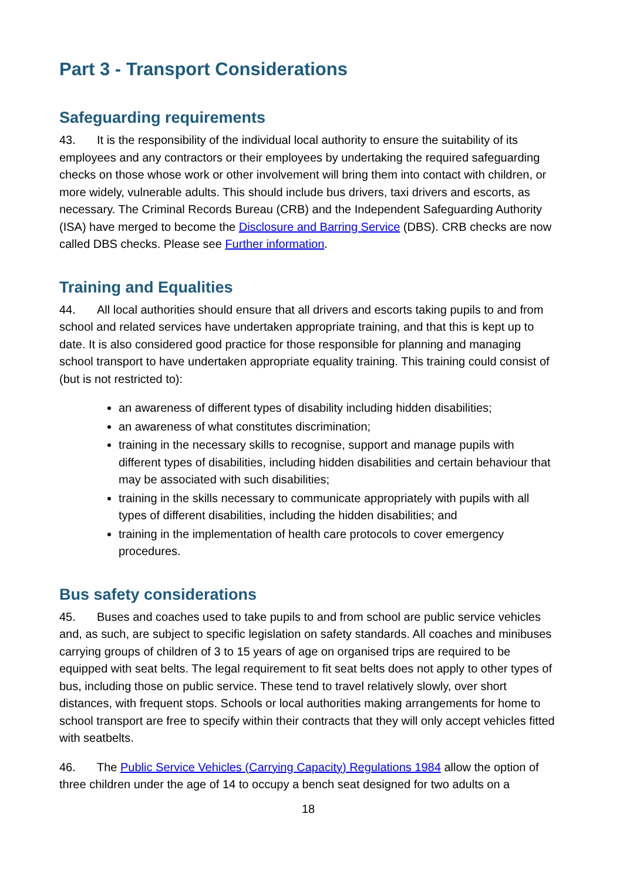Part 3 - Transport Considerations
Safeguarding requirements
43. It is the responsibility of the individual local authority to ensure the suitability of its employees and any contractors or their employees by undertaking the required safeguarding checks on those whose work or other involvement will bring them into contact with children, or more widely, vulnerable adults. This should include bus drivers, taxi drivers and escorts, as necessary. The Criminal Records Bureau (CRB) and the Independent Safeguarding Authority (ISA) have merged to become the Disclosure and Barring Service (DBS). CRB checks are now called DBS checks. Please see Further information.
Training and Equalities
44. All local authorities should ensure that all drivers and escorts taking pupils to and from school and related services have undertaken appropriate training, and that this is kept up to date. It is also considered good practice for those responsible for planning and managing school transport to have undertaken appropriate equality training. This training could consist of (but is not restricted to):
an awareness of different types of disability including hidden disabilities;
an awareness of what constitutes discrimination;
training in the necessary skills to recognise, support and manage pupils with different types of disabilities, including hidden disabilities and certain behaviour that may be associated with such disabilities;
training in the skills necessary to communicate appropriately with pupils with all types of different disabilities, including the hidden disabilities; and
training in the implementation of health care protocols to cover emergency procedures.
Bus safety considerations
45. Buses and coaches used to take pupils to and from school are public service vehicles and, as such, are subject to specific legislation on safety standards. All coaches and minibuses carrying groups of children of 3 to 15 years of age on organised trips are required to be equipped with seat belts. The legal requirement to fit seat belts does not apply to other types of bus, including those on public service. These tend to travel relatively slowly, over short distances, with frequent stops. Schools or local authorities making arrangements for home to school transport are free to specify within their contracts that they will only accept vehicles fitted with seatbelts.
46. The Public Service Vehicles (Carrying Capacity) Regulations 1984 allow the option of three children under the age of 14 to occupy a bench seat designed for two adults on a
18